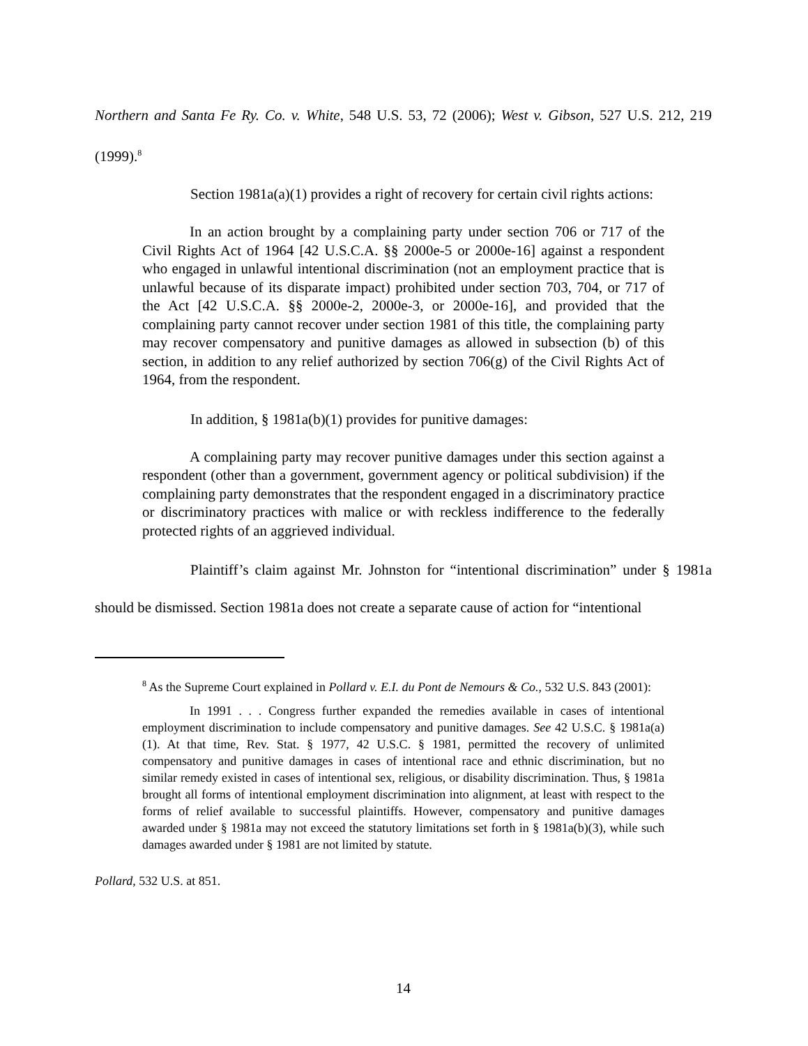Northern and Santa Fe Ry. Co. v. White, 548 U.S. 53, 72 (2006); West v. Gibson, 527 U.S. 212, 219 (1999).<sup>8</sup>
Section 1981a(a)(1) provides a right of recovery for certain civil rights actions:
In an action brought by a complaining party under section 706 or 717 of the Civil Rights Act of 1964 [42 U.S.C.A. §§ 2000e-5 or 2000e-16] against a respondent who engaged in unlawful intentional discrimination (not an employment practice that is unlawful because of its disparate impact) prohibited under section 703, 704, or 717 of the Act [42 U.S.C.A. §§ 2000e-2, 2000e-3, or 2000e-16], and provided that the complaining party cannot recover under section 1981 of this title, the complaining party may recover compensatory and punitive damages as allowed in subsection (b) of this section, in addition to any relief authorized by section 706(g) of the Civil Rights Act of 1964, from the respondent.
In addition, § 1981a(b)(1) provides for punitive damages:
A complaining party may recover punitive damages under this section against a respondent (other than a government, government agency or political subdivision) if the complaining party demonstrates that the respondent engaged in a discriminatory practice or discriminatory practices with malice or with reckless indifference to the federally protected rights of an aggrieved individual.
Plaintiff’s claim against Mr. Johnston for “intentional discrimination” under § 1981a should be dismissed. Section 1981a does not create a separate cause of action for “intentional
<sup>8</sup> As the Supreme Court explained in Pollard v. E.I. du Pont de Nemours & Co., 532 U.S. 843 (2001):
In 1991 . . . Congress further expanded the remedies available in cases of intentional employment discrimination to include compensatory and punitive damages. See 42 U.S.C. § 1981a(a)(1). At that time, Rev. Stat. § 1977, 42 U.S.C. § 1981, permitted the recovery of unlimited compensatory and punitive damages in cases of intentional race and ethnic discrimination, but no similar remedy existed in cases of intentional sex, religious, or disability discrimination. Thus, § 1981a brought all forms of intentional employment discrimination into alignment, at least with respect to the forms of relief available to successful plaintiffs. However, compensatory and punitive damages awarded under § 1981a may not exceed the statutory limitations set forth in § 1981a(b)(3), while such damages awarded under § 1981 are not limited by statute.
Pollard, 532 U.S. at 851.
14